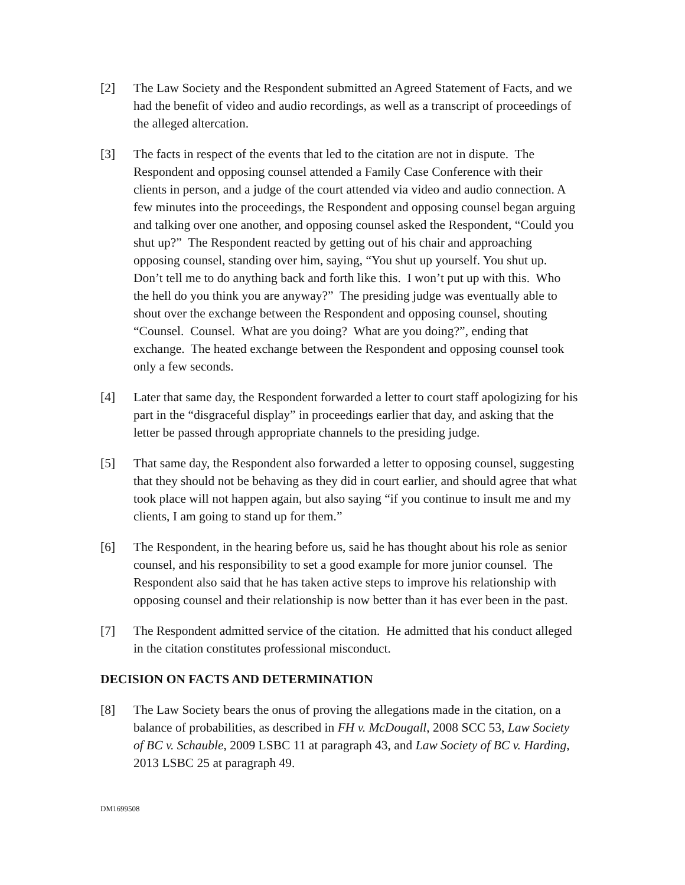[2] The Law Society and the Respondent submitted an Agreed Statement of Facts, and we had the benefit of video and audio recordings, as well as a transcript of proceedings of the alleged altercation.
[3] The facts in respect of the events that led to the citation are not in dispute. The Respondent and opposing counsel attended a Family Case Conference with their clients in person, and a judge of the court attended via video and audio connection. A few minutes into the proceedings, the Respondent and opposing counsel began arguing and talking over one another, and opposing counsel asked the Respondent, “Could you shut up?” The Respondent reacted by getting out of his chair and approaching opposing counsel, standing over him, saying, “You shut up yourself. You shut up. Don’t tell me to do anything back and forth like this. I won’t put up with this. Who the hell do you think you are anyway?” The presiding judge was eventually able to shout over the exchange between the Respondent and opposing counsel, shouting “Counsel. Counsel. What are you doing? What are you doing?”, ending that exchange. The heated exchange between the Respondent and opposing counsel took only a few seconds.
[4] Later that same day, the Respondent forwarded a letter to court staff apologizing for his part in the “disgraceful display” in proceedings earlier that day, and asking that the letter be passed through appropriate channels to the presiding judge.
[5] That same day, the Respondent also forwarded a letter to opposing counsel, suggesting that they should not be behaving as they did in court earlier, and should agree that what took place will not happen again, but also saying “if you continue to insult me and my clients, I am going to stand up for them.”
[6] The Respondent, in the hearing before us, said he has thought about his role as senior counsel, and his responsibility to set a good example for more junior counsel. The Respondent also said that he has taken active steps to improve his relationship with opposing counsel and their relationship is now better than it has ever been in the past.
[7] The Respondent admitted service of the citation. He admitted that his conduct alleged in the citation constitutes professional misconduct.
DECISION ON FACTS AND DETERMINATION
[8] The Law Society bears the onus of proving the allegations made in the citation, on a balance of probabilities, as described in FH v. McDougall, 2008 SCC 53, Law Society of BC v. Schauble, 2009 LSBC 11 at paragraph 43, and Law Society of BC v. Harding, 2013 LSBC 25 at paragraph 49.
DM1699508